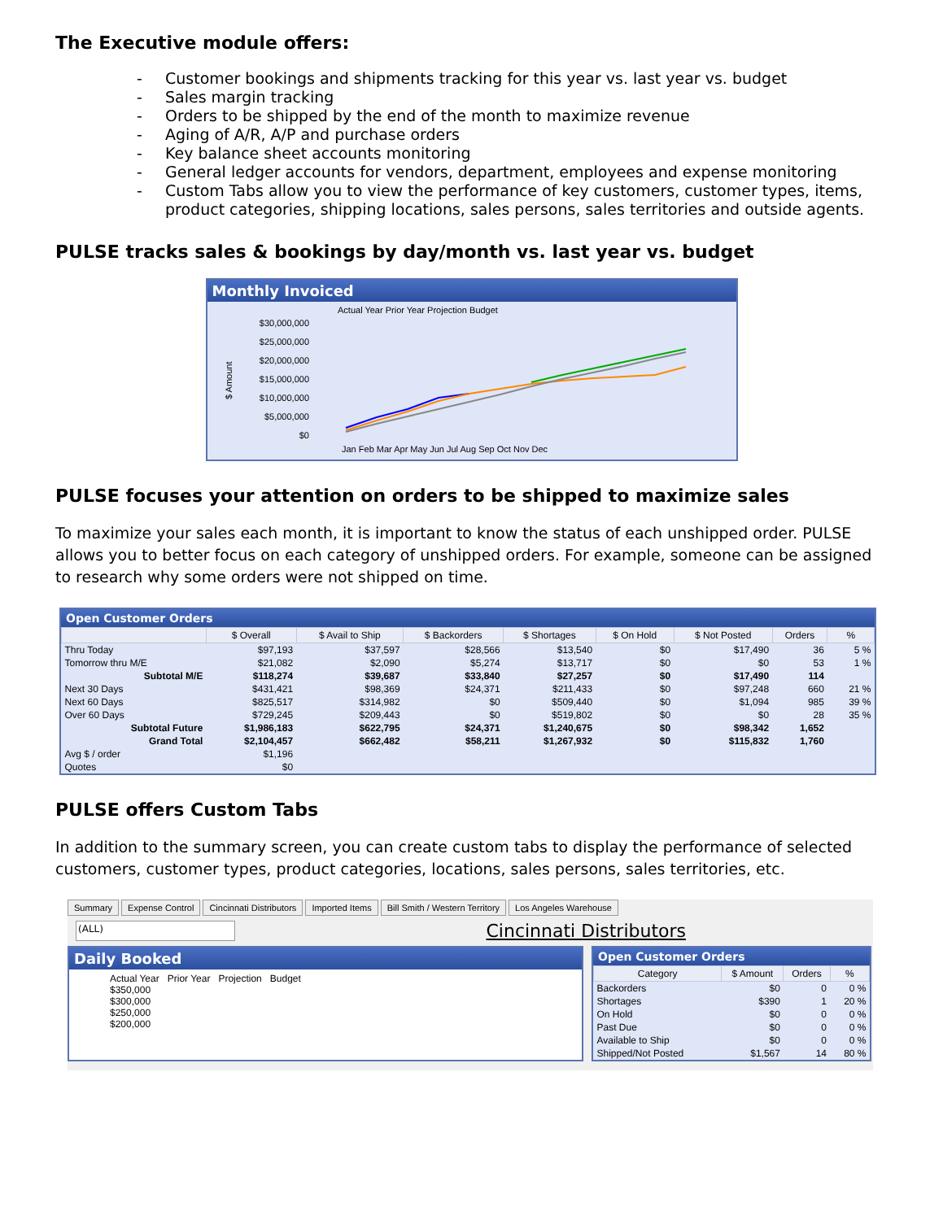The Executive module offers:
- Customer bookings and shipments tracking for this year vs. last year vs. budget
- Sales margin tracking
- Orders to be shipped by the end of the month to maximize revenue
- Aging of A/R, A/P and purchase orders
- Key balance sheet accounts monitoring
- General ledger accounts for vendors, department, employees and expense monitoring
- Custom Tabs allow you to view the performance of key customers, customer types, items, product categories, shipping locations, sales persons, sales territories and outside agents.
PULSE tracks sales & bookings by day/month vs. last year vs. budget
Monthly Invoiced
Actual Year Prior Year Projection Budget
$30,000,000
$25,000,000
$20,000,000
$15,000,000
$10,000,000
$5,000,000
$0
$ Amount
Jan Feb Mar Apr May Jun Jul Aug Sep Oct Nov Dec
PULSE focuses your attention on orders to be shipped to maximize sales
To maximize your sales each month, it is important to know the status of each unshipped order. PULSE allows you to better focus on each category of unshipped orders. For example, someone can be assigned to research why some orders were not shipped on time.
Open Customer Orders
| | $ Overall | $ Avail to Ship | $ Backorders | $ Shortages | $ On Hold | $ Not Posted | Orders | % |
| --- | --- | --- | --- | --- | --- | --- | --- | --- |
| Thru Today | $97,193 | $37,597 | $28,566 | $13,540 | $0 | $17,490 | 36 | 5 % |
| Tomorrow thru M/E | $21,082 | $2,090 | $5,274 | $13,717 | $0 | $0 | 53 | 1 % |
| Subtotal M/E | $118,274 | $39,687 | $33,840 | $27,257 | $0 | $17,490 | 114 | |
| Next 30 Days | $431,421 | $98,369 | $24,371 | $211,433 | $0 | $97,248 | 660 | 21 % |
| Next 60 Days | $825,517 | $314,982 | $0 | $509,440 | $0 | $1,094 | 985 | 39 % |
| Over 60 Days | $729,245 | $209,443 | $0 | $519,802 | $0 | $0 | 28 | 35 % |
| Subtotal Future | $1,986,183 | $622,795 | $24,371 | $1,240,675 | $0 | $98,342 | 1,652 | |
| Grand Total | $2,104,457 | $662,482 | $58,211 | $1,267,932 | $0 | $115,832 | 1,760 | |
| Avg $ / order | $1,196 | | | | | | | |
| Quotes | $0 | | | | | | | |
PULSE offers Custom Tabs
In addition to the summary screen, you can create custom tabs to display the performance of selected customers, customer types, product categories, locations, sales persons, sales territories, etc.
Summary Expense Control Cincinnati Distributors Imported Items Bill Smith / Western Territory Los Angeles Warehouse
(ALL) Cincinnati Distributors
Daily Booked
Actual Year Prior Year Projection Budget
$350,000
$300,000
$250,000
$200,000
Open Customer Orders
| Category | $ Amount | Orders | % |
| --- | --- | --- | --- |
| Backorders | $0 | 0 | 0 % |
| Shortages | $390 | 1 | 20 % |
| On Hold | $0 | 0 | 0 % |
| Past Due | $0 | 0 | 0 % |
| Available to Ship | $0 | 0 | 0 % |
| Shipped/Not Posted | $1,567 | 14 | 80 % |